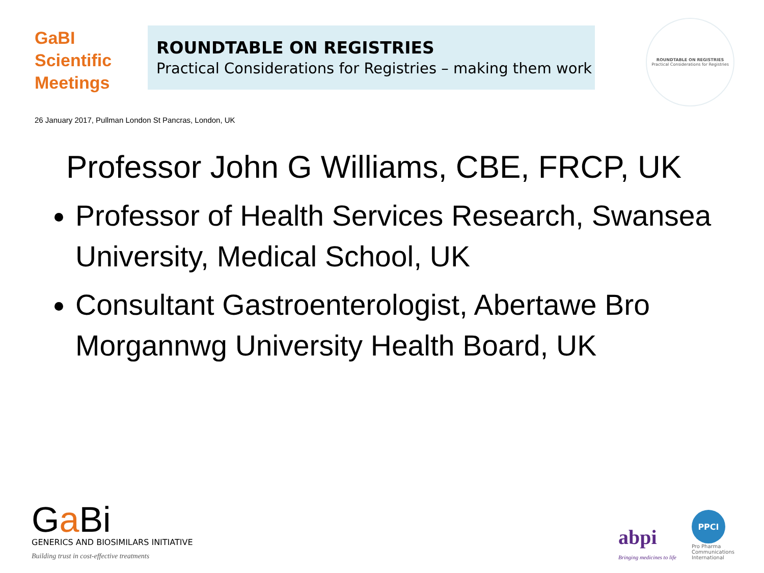GaBI
Scientific
Meetings
ROUNDTABLE ON REGISTRIES
Practical Considerations for Registries – making them work
ROUNDTABLE ON REGISTRIES
Practical Considerations for Registries
26 January 2017, Pullman London St Pancras, London, UK
Professor John G Williams, CBE, FRCP, UK
Professor of Health Services Research, Swansea University, Medical School, UK
Consultant Gastroenterologist, Abertawe Bro Morgannwg University Health Board, UK
Ga Bi
GENERICS AND BIOSIMILARS INITIATIVE
Building trust in cost-effective treatments
abpi
Bringing medicines to life
PPCI
Pro Pharma
Communications
International